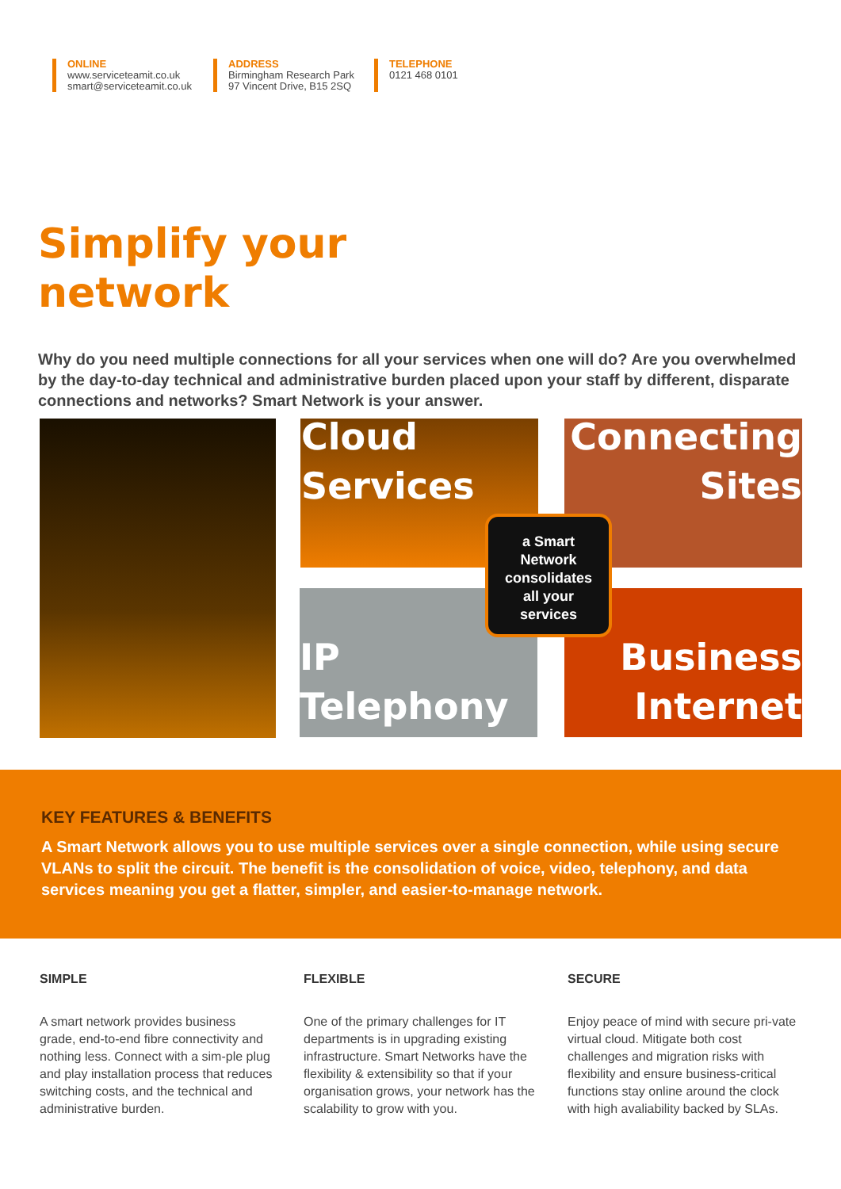ONLINE
www.serviceteamit.co.uk
smart@serviceteamit.co.uk
ADDRESS
Birmingham Research Park
97 Vincent Drive, B15 2SQ
TELEPHONE
0121 468 0101
Simplify your
network
Why do you need multiple connections for all your services when one will do? Are you overwhelmed by the day-to-day technical and administrative burden placed upon your staff by different, disparate connections and networks? Smart Network is your answer.
Cloud
Services
Connecting
Sites
a Smart
Network
consolidates
all your
services
IP
Telephony
Business
Internet
KEY FEATURES & BENEFITS
A Smart Network allows you to use multiple services over a single connection, while using secure VLANs to split the circuit. The benefit is the consolidation of voice, video, telephony, and data services meaning you get a flatter, simpler, and easier-to-manage network.
SIMPLE
A smart network provides business grade, end-to-end fibre connectivity and nothing less. Connect with a sim-ple plug and play installation process that reduces switching costs, and the technical and administrative burden.
FLEXIBLE
One of the primary challenges for IT departments is in upgrading existing infrastructure. Smart Networks have the flexibility & extensibility so that if your organisation grows, your network has the scalability to grow with you.
SECURE
Enjoy peace of mind with secure pri-vate virtual cloud. Mitigate both cost challenges and migration risks with flexibility and ensure business-critical functions stay online around the clock with high avaliability backed by SLAs.